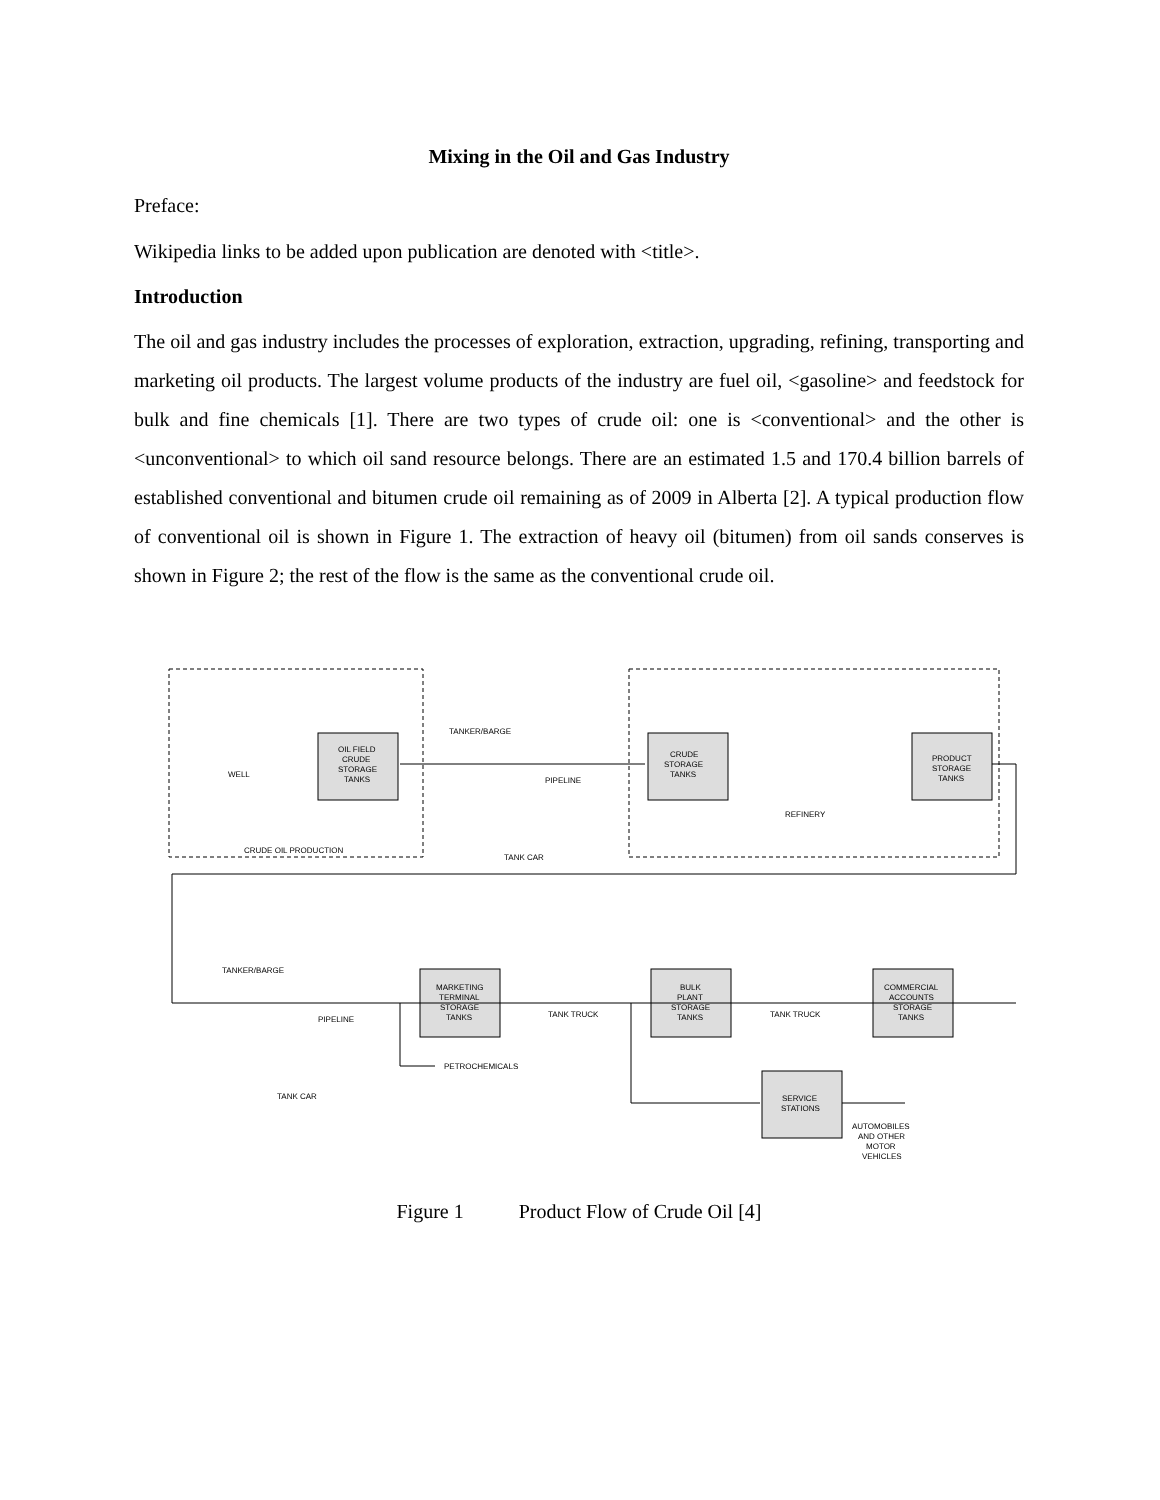Mixing in the Oil and Gas Industry
Preface:
Wikipedia links to be added upon publication are denoted with <title>.
Introduction
The oil and gas industry includes the processes of exploration, extraction, upgrading, refining, transporting and marketing oil products. The largest volume products of the industry are fuel oil, <gasoline> and feedstock for bulk and fine chemicals [1]. There are two types of crude oil: one is <conventional> and the other is <unconventional> to which oil sand resource belongs. There are an estimated 1.5 and 170.4 billion barrels of established conventional and bitumen crude oil remaining as of 2009 in Alberta [2]. A typical production flow of conventional oil is shown in Figure 1. The extraction of heavy oil (bitumen) from oil sands conserves is shown in Figure 2; the rest of the flow is the same as the conventional crude oil.
WELL
CRUDE OIL PRODUCTION
OIL FIELD
CRUDE
STORAGE
TANKS
TANKER/BARGE
PIPELINE
TANK CAR
CRUDE
STORAGE
TANKS
REFINERY
PRODUCT
STORAGE
TANKS
TANKER/BARGE
PIPELINE
TANK CAR
MARKETING
TERMINAL
STORAGE
TANKS
TANK TRUCK
TANK TRUCK
BULK
PLANT
STORAGE
TANKS
COMMERCIAL
ACCOUNTS
STORAGE
TANKS
PETROCHEMICALS
SERVICE
STATIONS
AUTOMOBILES
AND OTHER
MOTOR
VEHICLES
Figure 1 Product Flow of Crude Oil [4]